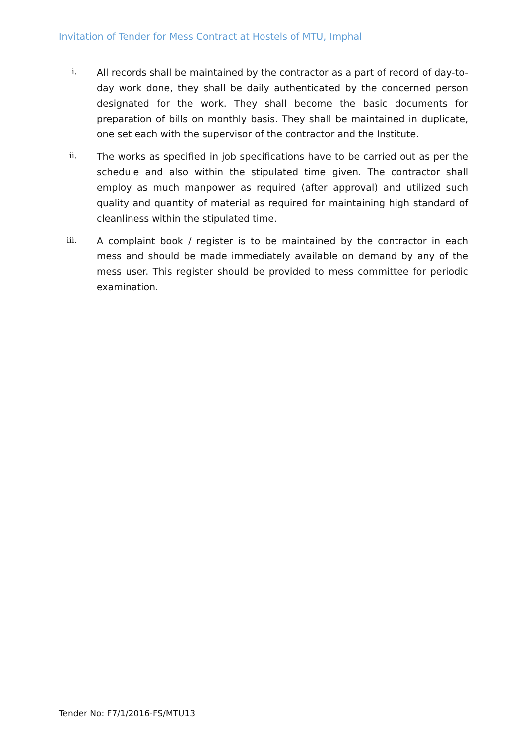Invitation of Tender for Mess Contract at Hostels of MTU, Imphal
i.
All records shall be maintained by the contractor as a part of record of day-to-day work done, they shall be daily authenticated by the concerned person designated for the work. They shall become the basic documents for preparation of bills on monthly basis. They shall be maintained in duplicate, one set each with the supervisor of the contractor and the Institute.
ii.
The works as specified in job specifications have to be carried out as per the schedule and also within the stipulated time given. The contractor shall employ as much manpower as required (after approval) and utilized such quality and quantity of material as required for maintaining high standard of cleanliness within the stipulated time.
iii.
A complaint book / register is to be maintained by the contractor in each mess and should be made immediately available on demand by any of the mess user. This register should be provided to mess committee for periodic examination.
Tender No: F7/1/2016-FS/MTU13